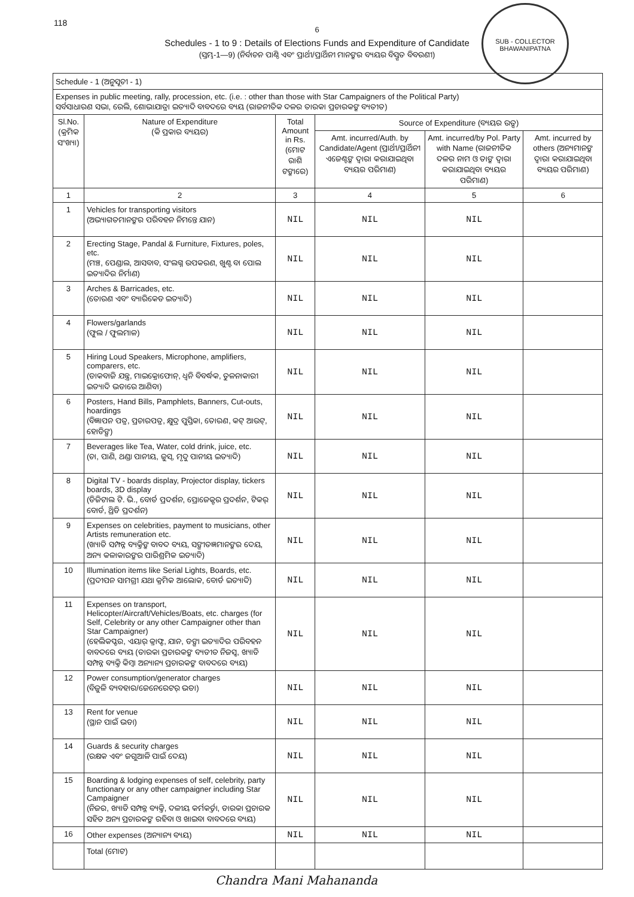118
SUB - COLLECTOR
BHAWANIPATNA
6
Schedules - 1 to 9 : Details of Elections Funds and Expenditure of Candidate
(ସ୍ତମ୍ଭ-1—9) (ନିର୍ବାଚନ ପାଣ୍ଠି ଏବଂ ପ୍ରାର୍ଥୀ/ପ୍ରାର୍ଥିନୀ ମାନଙ୍କର ବ୍ୟୟର ବିସ୍ତୃତ ବିବରଣୀ)
| Schedule - 1 (ଅନୁସୂଚୀ - 1) | | | | | |
| Expenses in public meeting, rally, procession, etc. (i.e. : other than those with Star Campaigners of the Political Party) ସର୍ବସାଧାରଣ ସଭା, ରେଲି, ଶୋଭାଯାତ୍ରା ଇତ୍ୟାଦି ବାବଦରେ ବ୍ୟୟ (ରାଜନୀତିକ ଦଳର ତାରକା ପ୍ରଚାରକଙ୍କ ବ୍ୟତୀତ) | | | | | |
| Sl.No. (କ୍ରମିକ ସଂଖ୍ୟା) | Nature of Expenditure (କି ପ୍ରକାର ବ୍ୟୟର) | Total Amount in Rs. (ମୋଟ ରାଶି ଟଙ୍କାରେ) | Source of Expenditure (ବ୍ୟୟର ଉତ୍ସ) | | |
| | | | Amt. incurred/Auth. by Candidate/Agent (ପ୍ରାର୍ଥୀ/ପ୍ରାର୍ଥିନୀ ଏଜେଣ୍ଟଙ୍କ ଦ୍ୱାରା କରାଯାଇଥିବା ବ୍ୟୟର ପରିମାଣ) | Amt. incurred/by Pol. Party with Name (ରାଜନୀତିକ ଦଳର ନାମ ଓ ତାଙ୍କ ଦ୍ୱାରା କରାଯାଇଥିବା ବ୍ୟୟର ପରିମାଣ) | Amt. incurred by others (ଅନ୍ୟମାନଙ୍କ ଦ୍ୱାରା କରାଯାଇଥିବା ବ୍ୟୟର ପରିମାଣ) |
| 1 | 2 | 3 | 4 | 5 | 6 |
| 1 | Vehicles for transporting visitors (ଅଭ୍ୟାଗତମାନଙ୍କର ପରିବହନ ନିମନ୍ତେ ଯାନ) | NIL | NIL | NIL | |
| 2 | Erecting Stage, Pandal & Furniture, Fixtures, poles, etc. (ମଞ୍ଚ, ପେଣ୍ଡାଲ, ଆସବାବ, ସଂଲଗ୍ନ ଉପକରଣ, ଖୁଣ୍ଟ ବା ପୋଲ ଇତ୍ୟାଦିର ନିର୍ମାଣ) | NIL | NIL | NIL | |
| 3 | Arches & Barricades, etc. (ତୋରଣ ଏବଂ ବ୍ୟାରିକେଡ ଇତ୍ୟାଦି) | NIL | NIL | NIL | |
| 4 | Flowers/garlands (ଫୁଲ / ଫୁଲମାଳ) | NIL | NIL | NIL | |
| 5 | Hiring Loud Speakers, Microphone, amplifiers, comparers, etc. (ଡାକବାଜି ଯନ୍ତ୍ର, ମାଇକ୍ରୋଫୋନ୍, ଧ୍ୱନି ବିବର୍ଦ୍ଧକ, ତୁଳନାକାରୀ ଇତ୍ୟାଦି ଭଡାରେ ଆଣିବା) | NIL | NIL | NIL | |
| 6 | Posters, Hand Bills, Pamphlets, Banners, Cut-outs, hoardings (ବିଜ୍ଞାପନ ପତ୍ର, ପ୍ରଚାରପତ୍ର, କ୍ଷୁଦ୍ର ପୁସ୍ତିକା, ତୋରଣ, କଟ୍ ଆଉଟ୍, ହୋଡିଙ୍ଗ) | NIL | NIL | NIL | |
| 7 | Beverages like Tea, Water, cold drink, juice, etc. (ଚା, ପାଣି, ଥଣ୍ଡା ପାନୀୟ, ଜୁସ୍, ମୃଦୁ ପାନୀୟ ଇତ୍ୟାଦି) | NIL | NIL | NIL | |
| 8 | Digital TV - boards display, Projector display, tickers boards, 3D display (ଡିଜିଟାଲ ଟି. ଭି., ବୋର୍ଡ ପ୍ରଦର୍ଶନ, ପ୍ରୋଜେକ୍ଟର ପ୍ରଦର୍ଶନ, ଟିକର୍ ବୋର୍ଡ, ଥ୍ରିଡି ପ୍ରଦର୍ଶନ) | NIL | NIL | NIL | |
| 9 | Expenses on celebrities, payment to musicians, other Artists remuneration etc. (ଖ୍ୟାତି ସମ୍ପନ୍ନ ବ୍ୟକ୍ତିଙ୍କ ବାବଦ ବ୍ୟୟ, ସଙ୍ଗୀତଜ୍ଞମାନଙ୍କର ଦେୟ, ଅନ୍ୟ କଳାକାରଙ୍କର ପାରିଶ୍ରମିକ ଇତ୍ୟାଦି) | NIL | NIL | NIL | |
| 10 | Illumination items like Serial Lights, Boards, etc. (ପ୍ରଦୀପନ ସାମଗ୍ରୀ ଯଥା କ୍ରମିକ ଆଲୋକ, ବୋର୍ଡ ଇତ୍ୟାଦି) | NIL | NIL | NIL | |
| 11 | Expenses on transport, Helicopter/Aircraft/Vehicles/Boats, etc. charges (for Self, Celebrity or any other Campaigner other than Star Campaigner) (ହେଲିକପ୍ଟର, ଏୟାର୍ କ୍ରାଫ୍ଟ, ଯାନ, ଡଙ୍ଗା ଇତ୍ୟାଦିର ପରିବହନ ବାବଦରେ ବ୍ୟୟ (ତାରକା ପ୍ରଚାରକଙ୍କ ବ୍ୟତୀତ ନିଜସ୍ୱ, ଖ୍ୟାତି ସମ୍ପନ୍ନ ବ୍ୟକ୍ତି କିମ୍ବା ଅନ୍ୟାନ୍ୟ ପ୍ରଚାରକଙ୍କ ବାବଦରେ ବ୍ୟୟ) | NIL | NIL | NIL | |
| 12 | Power consumption/generator charges (ବିଜୁଳି ବ୍ୟବହାର/ଜେନେରେଟର୍ ଭଡା) | NIL | NIL | NIL | |
| 13 | Rent for venue (ସ୍ଥାନ ପାଇଁ ଭଡା) | NIL | NIL | NIL | |
| 14 | Guards & security charges (ରକ୍ଷକ ଏବଂ ଜଗୁଆଳି ପାଇଁ ଦେୟ) | NIL | NIL | NIL | |
| 15 | Boarding & lodging expenses of self, celebrity, party functionary or any other campaigner including Star Campaigner (ନିଜର, ଖ୍ୟାତି ସମ୍ପନ୍ନ ବ୍ୟକ୍ତି, ଦଳୀୟ କର୍ମକର୍ତ୍ତା, ତାରକା ପ୍ରଚାରକ ସହିତ ଅନ୍ୟ ପ୍ରଚାରକଙ୍କ ରହିବା ଓ ଖାଇବା ବାବଦରେ ବ୍ୟୟ) | NIL | NIL | NIL | |
| 16 | Other expenses (ଅନ୍ୟାନ୍ୟ ବ୍ୟୟ) | NIL | NIL | NIL | |
| | Total (ମୋଟ) | | | | |
Chandra Mani Mahananda